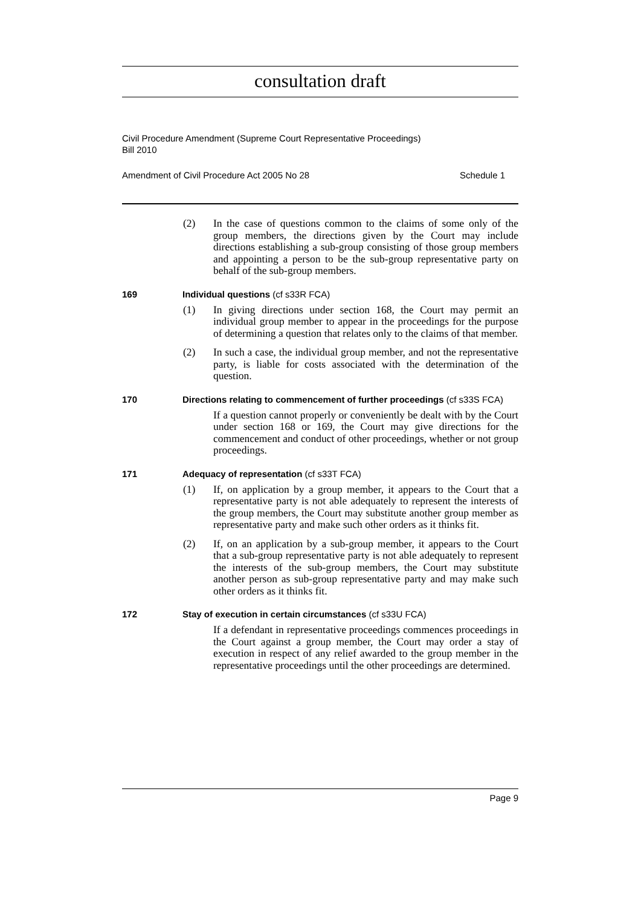consultation draft
Civil Procedure Amendment (Supreme Court Representative Proceedings)
Bill 2010
Amendment of Civil Procedure Act 2005 No 28 Schedule 1
(2) In the case of questions common to the claims of some only of the group members, the directions given by the Court may include directions establishing a sub-group consisting of those group members and appointing a person to be the sub-group representative party on behalf of the sub-group members.
169 Individual questions (cf s33R FCA)
(1) In giving directions under section 168, the Court may permit an individual group member to appear in the proceedings for the purpose of determining a question that relates only to the claims of that member.
(2) In such a case, the individual group member, and not the representative party, is liable for costs associated with the determination of the question.
170 Directions relating to commencement of further proceedings (cf s33S FCA)
If a question cannot properly or conveniently be dealt with by the Court under section 168 or 169, the Court may give directions for the commencement and conduct of other proceedings, whether or not group proceedings.
171 Adequacy of representation (cf s33T FCA)
(1) If, on application by a group member, it appears to the Court that a representative party is not able adequately to represent the interests of the group members, the Court may substitute another group member as representative party and make such other orders as it thinks fit.
(2) If, on an application by a sub-group member, it appears to the Court that a sub-group representative party is not able adequately to represent the interests of the sub-group members, the Court may substitute another person as sub-group representative party and may make such other orders as it thinks fit.
172 Stay of execution in certain circumstances (cf s33U FCA)
If a defendant in representative proceedings commences proceedings in the Court against a group member, the Court may order a stay of execution in respect of any relief awarded to the group member in the representative proceedings until the other proceedings are determined.
Page 9